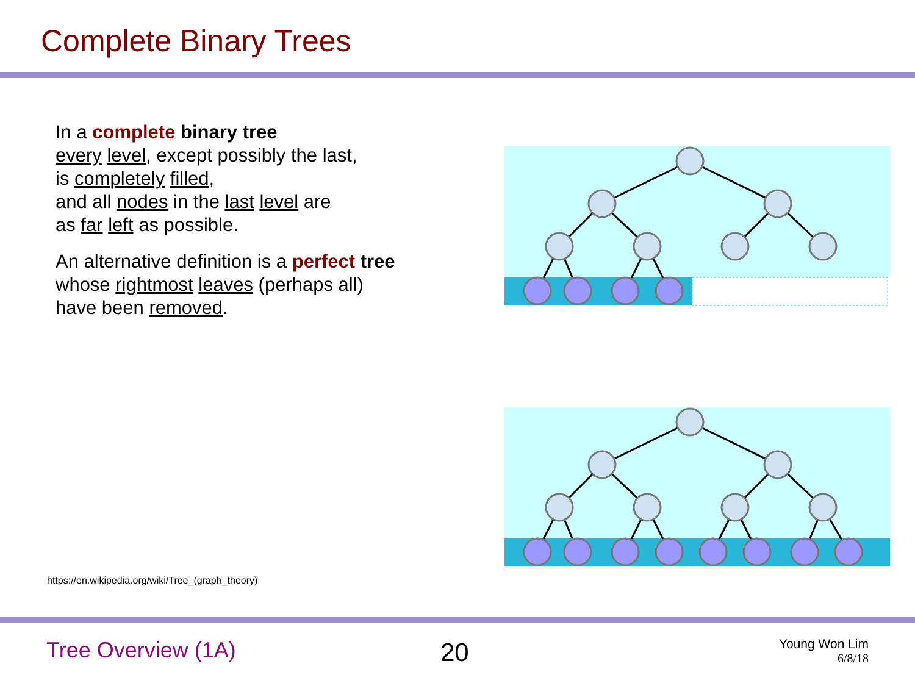Complete Binary Trees
In a complete binary tree
every level, except possibly the last,
is completely filled,
and all nodes in the last level are
as far left as possible.
An alternative definition is a perfect tree
whose rightmost leaves (perhaps all)
have been removed.
https://en.wikipedia.org/wiki/Tree_(graph_theory)
Tree Overview (1A) 20
Young Won Lim
6/8/18